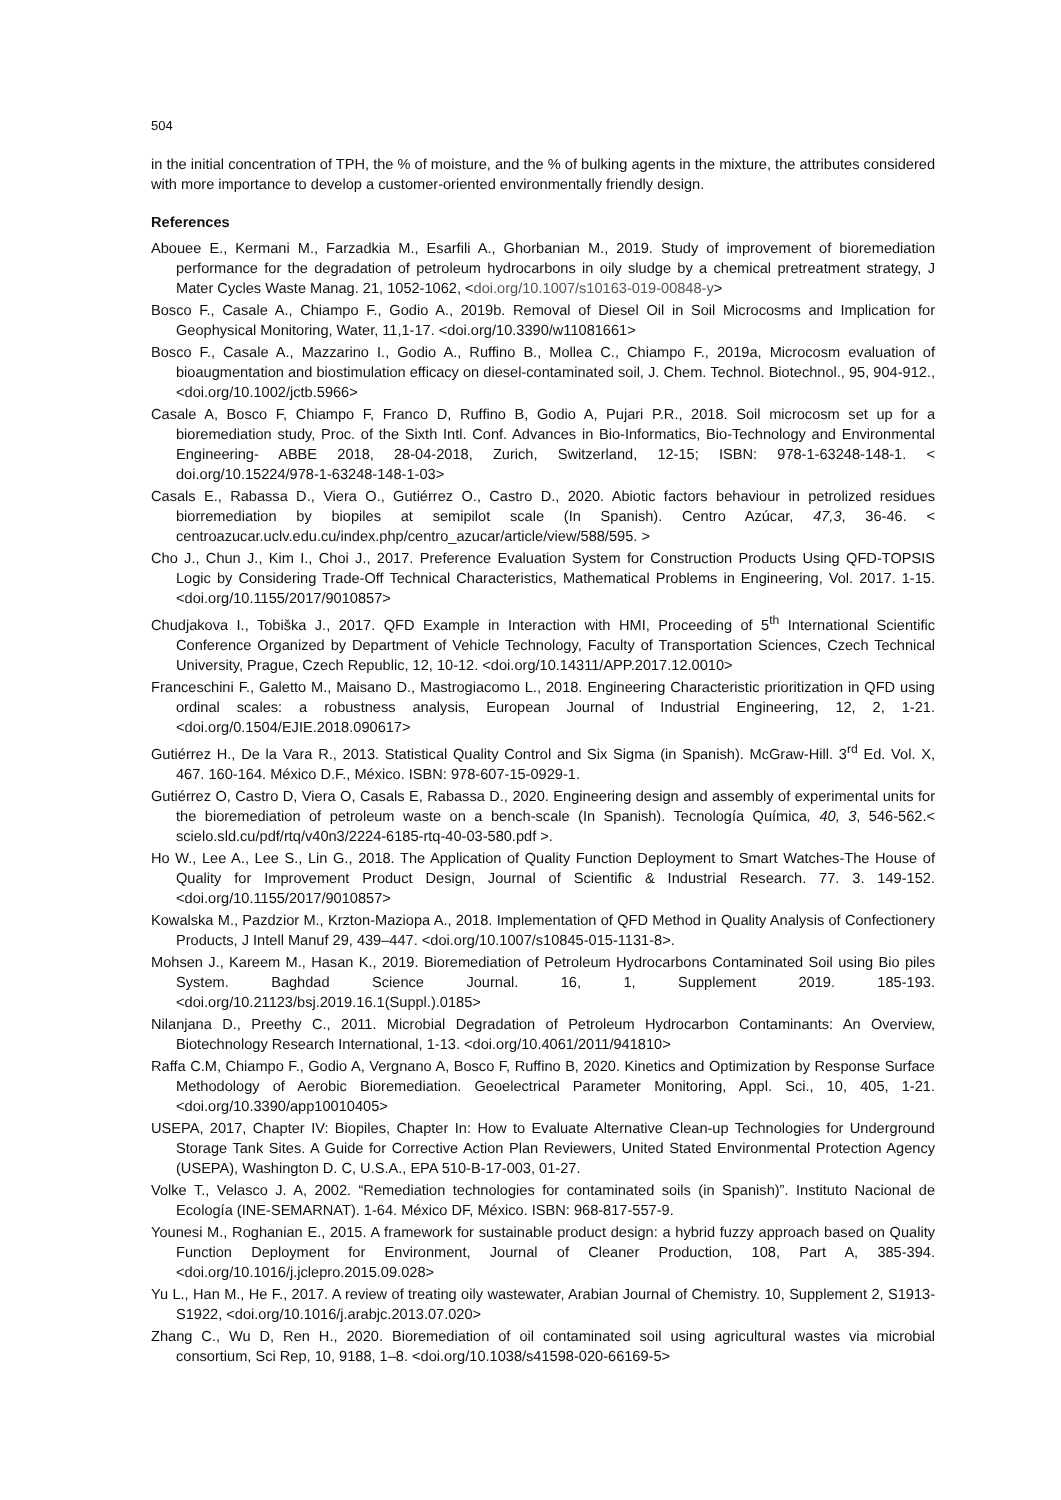504
in the initial concentration of TPH, the % of moisture, and the % of bulking agents in the mixture, the attributes considered with more importance to develop a customer-oriented environmentally friendly design.
References
Abouee E., Kermani M., Farzadkia M., Esarfili A., Ghorbanian M., 2019. Study of improvement of bioremediation performance for the degradation of petroleum hydrocarbons in oily sludge by a chemical pretreatment strategy, J Mater Cycles Waste Manag. 21, 1052-1062, <doi.org/10.1007/s10163-019-00848-y>
Bosco F., Casale A., Chiampo F., Godio A., 2019b. Removal of Diesel Oil in Soil Microcosms and Implication for Geophysical Monitoring, Water, 11,1-17. <doi.org/10.3390/w11081661>
Bosco F., Casale A., Mazzarino I., Godio A., Ruffino B., Mollea C., Chiampo F., 2019a, Microcosm evaluation of bioaugmentation and biostimulation efficacy on diesel-contaminated soil, J. Chem. Technol. Biotechnol., 95, 904-912., <doi.org/10.1002/jctb.5966>
Casale A, Bosco F, Chiampo F, Franco D, Ruffino B, Godio A, Pujari P.R., 2018. Soil microcosm set up for a bioremediation study, Proc. of the Sixth Intl. Conf. Advances in Bio-Informatics, Bio-Technology and Environmental Engineering- ABBE 2018, 28-04-2018, Zurich, Switzerland, 12-15; ISBN: 978-1-63248-148-1. < doi.org/10.15224/978-1-63248-148-1-03>
Casals E., Rabassa D., Viera O., Gutiérrez O., Castro D., 2020. Abiotic factors behaviour in petrolized residues biorremediation by biopiles at semipilot scale (In Spanish). Centro Azúcar, 47,3, 36-46. < centroazucar.uclv.edu.cu/index.php/centro_azucar/article/view/588/595. >
Cho J., Chun J., Kim I., Choi J., 2017. Preference Evaluation System for Construction Products Using QFD-TOPSIS Logic by Considering Trade-Off Technical Characteristics, Mathematical Problems in Engineering, Vol. 2017. 1-15. <doi.org/10.1155/2017/9010857>
Chudjakova I., Tobiška J., 2017. QFD Example in Interaction with HMI, Proceeding of 5<sup>th</sup> International Scientific Conference Organized by Department of Vehicle Technology, Faculty of Transportation Sciences, Czech Technical University, Prague, Czech Republic, 12, 10-12. <doi.org/10.14311/APP.2017.12.0010>
Franceschini F., Galetto M., Maisano D., Mastrogiacomo L., 2018. Engineering Characteristic prioritization in QFD using ordinal scales: a robustness analysis, European Journal of Industrial Engineering, 12, 2, 1-21. <doi.org/0.1504/EJIE.2018.090617>
Gutiérrez H., De la Vara R., 2013. Statistical Quality Control and Six Sigma (in Spanish). McGraw-Hill. 3<sup>rd</sup> Ed. Vol. X, 467. 160-164. México D.F., México. ISBN: 978-607-15-0929-1.
Gutiérrez O, Castro D, Viera O, Casals E, Rabassa D., 2020. Engineering design and assembly of experimental units for the bioremediation of petroleum waste on a bench-scale (In Spanish). Tecnología Química, 40, 3, 546-562.< scielo.sld.cu/pdf/rtq/v40n3/2224-6185-rtq-40-03-580.pdf >.
Ho W., Lee A., Lee S., Lin G., 2018. The Application of Quality Function Deployment to Smart Watches-The House of Quality for Improvement Product Design, Journal of Scientific & Industrial Research. 77. 3. 149-152. <doi.org/10.1155/2017/9010857>
Kowalska M., Pazdzior M., Krzton-Maziopa A., 2018. Implementation of QFD Method in Quality Analysis of Confectionery Products, J Intell Manuf 29, 439–447. <doi.org/10.1007/s10845-015-1131-8>.
Mohsen J., Kareem M., Hasan K., 2019. Bioremediation of Petroleum Hydrocarbons Contaminated Soil using Bio piles System. Baghdad Science Journal. 16, 1, Supplement 2019. 185-193. <doi.org/10.21123/bsj.2019.16.1(Suppl.).0185>
Nilanjana D., Preethy C., 2011. Microbial Degradation of Petroleum Hydrocarbon Contaminants: An Overview, Biotechnology Research International, 1-13. <doi.org/10.4061/2011/941810>
Raffa C.M, Chiampo F., Godio A, Vergnano A, Bosco F, Ruffino B, 2020. Kinetics and Optimization by Response Surface Methodology of Aerobic Bioremediation. Geoelectrical Parameter Monitoring, Appl. Sci., 10, 405, 1-21. <doi.org/10.3390/app10010405>
USEPA, 2017, Chapter IV: Biopiles, Chapter In: How to Evaluate Alternative Clean-up Technologies for Underground Storage Tank Sites. A Guide for Corrective Action Plan Reviewers, United Stated Environmental Protection Agency (USEPA), Washington D. C, U.S.A., EPA 510-B-17-003, 01-27.
Volke T., Velasco J. A, 2002. “Remediation technologies for contaminated soils (in Spanish)”. Instituto Nacional de Ecología (INE-SEMARNAT). 1-64. México DF, México. ISBN: 968-817-557-9.
Younesi M., Roghanian E., 2015. A framework for sustainable product design: a hybrid fuzzy approach based on Quality Function Deployment for Environment, Journal of Cleaner Production, 108, Part A, 385-394. <doi.org/10.1016/j.jclepro.2015.09.028>
Yu L., Han M., He F., 2017. A review of treating oily wastewater, Arabian Journal of Chemistry. 10, Supplement 2, S1913-S1922, <doi.org/10.1016/j.arabjc.2013.07.020>
Zhang C., Wu D, Ren H., 2020. Bioremediation of oil contaminated soil using agricultural wastes via microbial consortium, Sci Rep, 10, 9188, 1–8. <doi.org/10.1038/s41598-020-66169-5>